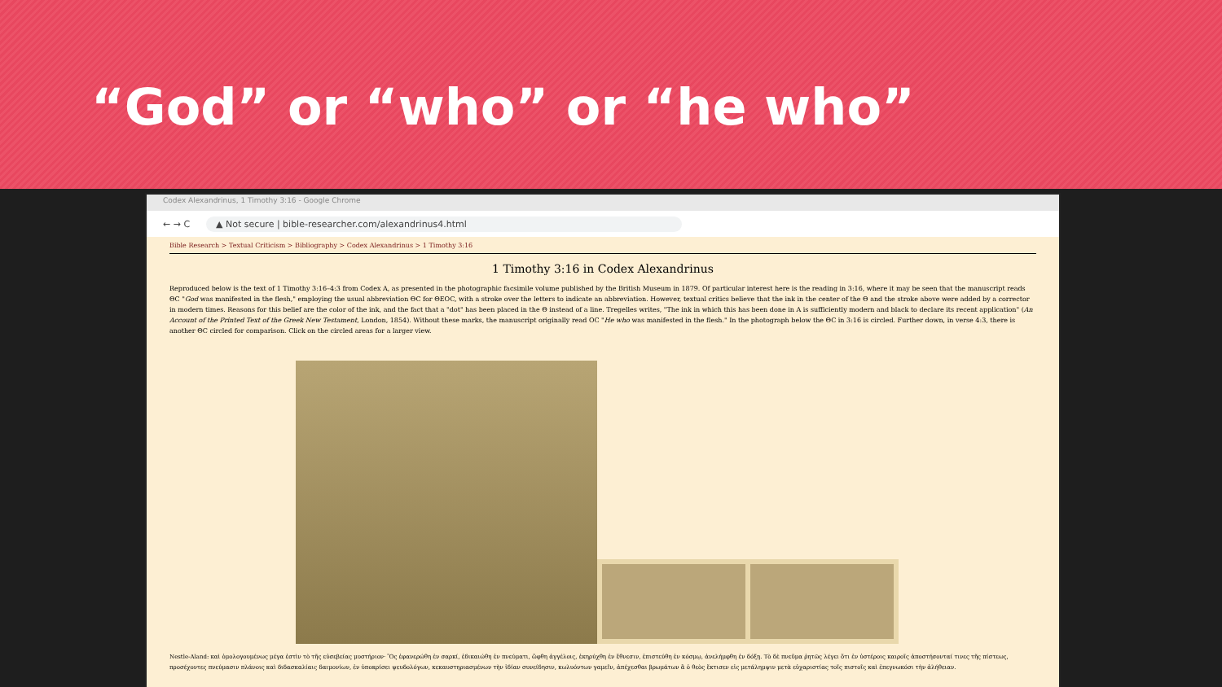“God” or “who” or “he who”
Codex Alexandrinus, 1 Timothy 3:16 - Google Chrome
← → C ▲ Not secure | bible-researcher.com/alexandrinus4.html
Bible Research > Textual Criticism > Bibliography > Codex Alexandrinus > 1 Timothy 3:16
1 Timothy 3:16 in Codex Alexandrinus
Reproduced below is the text of 1 Timothy 3:16–4:3 from Codex A, as presented in the photographic facsimile volume published by the British Museum in 1879. Of particular interest here is the reading in 3:16, where it may be seen that the manuscript reads ΘC "God was manifested in the flesh," employing the usual abbreviation ΘC for ΘEOC, with a stroke over the letters to indicate an abbreviation. However, textual critics believe that the ink in the center of the Θ and the stroke above were added by a corrector in modern times. Reasons for this belief are the color of the ink, and the fact that a "dot" has been placed in the Θ instead of a line. Tregelles writes, "The ink in which this has been done in A is sufficiently modern and black to declare its recent application" (An Account of the Printed Text of the Greek New Testament, London, 1854). Without these marks, the manuscript originally read OC "He who was manifested in the flesh." In the photograph below the ΘC in 3:16 is circled. Further down, in verse 4:3, there is another ΘC circled for comparison. Click on the circled areas for a larger view.
Nestle-Aland: καὶ ὁμολογουμένως μέγα ἐστὶν τὸ τῆς εὐσεβείας μυστήριον· Ὃς ἐφανερώθη ἐν σαρκί, ἐδικαιώθη ἐν πνεύματι, ὤφθη ἀγγέλοις, ἐκηρύχθη ἐν ἔθνεσιν, ἐπιστεύθη ἐν κόσμῳ, ἀνελήμφθη ἐν δόξῃ. Τὸ δὲ πνεῦμα ῥητῶς λέγει ὅτι ἐν ὑστέροις καιροῖς ἀποστήσονταί τινες τῆς πίστεως, προσέχοντες πνεύμασιν πλάνοις καὶ διδασκαλίαις δαιμονίων, ἐν ὑποκρίσει ψευδολόγων, κεκαυστηριασμένων τὴν ἰδίαν συνείδησιν, κωλυόντων γαμεῖν, ἀπέχεσθαι βρωμάτων ἃ ὁ θεὸς ἔκτισεν εἰς μετάλημψιν μετὰ εὐχαριστίας τοῖς πιστοῖς καὶ ἐπεγνωκόσι τὴν ἀλήθειαν.